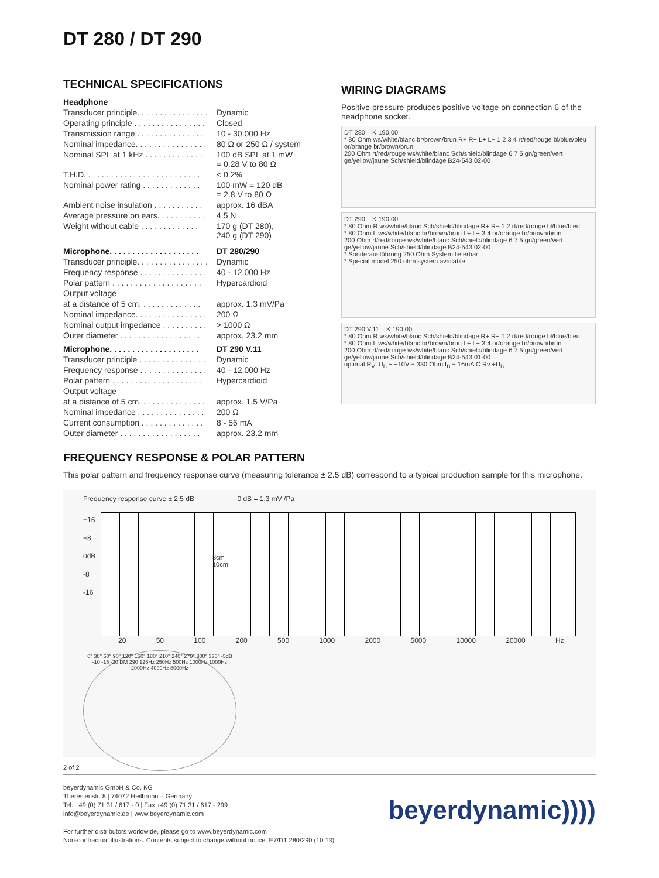DT 280 / DT 290
TECHNICAL SPECIFICATIONS
| Headphone | |
| Transducer principle. . . . . . . . . . . . . . . . | Dynamic |
| Operating principle . . . . . . . . . . . . . . . . | Closed |
| Transmission range . . . . . . . . . . . . . . . | 10 - 30,000 Hz |
| Nominal impedance. . . . . . . . . . . . . . . . | 80 Ω or 250 Ω / system |
| Nominal SPL at 1 kHz . . . . . . . . . . . . . | 100 dB SPL at 1 mW = 0.28 V to 80 Ω |
| T.H.D. . . . . . . . . . . . . . . . . . . . . . . . . . | < 0.2% |
| Nominal power rating . . . . . . . . . . . . . | 100 mW = 120 dB = 2.8 V to 80 Ω |
| Ambient noise insulation . . . . . . . . . . . | approx. 16 dBA |
| Average pressure on ears. . . . . . . . . . . | 4.5 N |
| Weight without cable . . . . . . . . . . . . . | 170 g (DT 280), 240 g (DT 290) |
| Microphone. . . . . . . . . . . . . . . . . . . . | DT 280/290 |
| Transducer principle. . . . . . . . . . . . . . . . | Dynamic |
| Frequency response . . . . . . . . . . . . . . . | 40 - 12,000 Hz |
| Polar pattern . . . . . . . . . . . . . . . . . . . . | Hypercardioid |
| Output voltage | |
| at a distance of 5 cm. . . . . . . . . . . . . . | approx. 1.3 mV/Pa |
| Nominal impedance. . . . . . . . . . . . . . . . | 200 Ω |
| Nominal output impedance . . . . . . . . . . | > 1000 Ω |
| Outer diameter . . . . . . . . . . . . . . . . . . | approx. 23.2 mm |
| Microphone. . . . . . . . . . . . . . . . . . . . | DT 290 V.11 |
| Transducer principle . . . . . . . . . . . . . . . | Dynamic |
| Frequency response . . . . . . . . . . . . . . . | 40 - 12,000 Hz |
| Polar pattern . . . . . . . . . . . . . . . . . . . . | Hypercardioid |
| Output voltage | |
| at a distance of 5 cm. . . . . . . . . . . . . . . | approx. 1.5 V/Pa |
| Nominal impedance . . . . . . . . . . . . . . . | 200 Ω |
| Current consumption . . . . . . . . . . . . . . | 8 - 56 mA |
| Outer diameter . . . . . . . . . . . . . . . . . . | approx. 23.2 mm |
WIRING DIAGRAMS
Positive pressure produces positive voltage on connection 6 of the headphone socket.
DT 280 K 190.00
* 80 Ohm ws/white/blanc br/brown/brun R+ R− L+ L− 1 2 3 4 rt/red/rouge bl/blue/bleu or/orange br/brown/brun
200 Ohm rt/red/rouge ws/white/blanc Sch/shield/blindage 6 7 5 gn/green/vert ge/yellow/jaune Sch/shield/blindage B24-543.02-00
DT 290 K 190.00
* 80 Ohm R ws/white/blanc Sch/shield/blindage R+ R− 1 2 rt/red/rouge bl/blue/bleu
* 80 Ohm L ws/white/blanc br/brown/brun L+ L− 3 4 or/orange br/brown/brun
200 Ohm rt/red/rouge ws/white/blanc Sch/shield/blindage 6 7 5 gn/green/vert ge/yellow/jaune Sch/shield/blindage B24-543.02-00
* Sonderausführung 250 Ohm System lieferbar
* Special model 250 ohm system available
DT 290 V.11 K 190.00
* 80 Ohm R ws/white/blanc Sch/shield/blindage R+ R− 1 2 rt/red/rouge bl/blue/bleu
* 80 Ohm L ws/white/blanc br/brown/brun L+ L− 3 4 or/orange br/brown/brun
200 Ohm rt/red/rouge ws/white/blanc Sch/shield/blindage 6 7 5 gn/green/vert ge/yellow/jaune Sch/shield/blindage B24-543.01-00
optimal R<sub>V</sub>: U<sub>B</sub> ~ +10V ~ 330 Ohm I<sub>B</sub> ~ 16mA C Rv +U<sub>B</sub>
FREQUENCY RESPONSE & POLAR PATTERN
This polar pattern and frequency response curve (measuring tolerance ± 2.5 dB) correspond to a typical production sample for this microphone.
Frequency response curve ± 2.5 dB 0 dB = 1.3 mV /Pa
+16
+8
0dB
-8
-16
3cm
10cm
20 50 100 200 500 1000 2000 5000 10000 20000 Hz
0° 30° 60° 90° 120° 150° 180° 210° 240° 270° 300° 330° -5dB -10 -15 -20 DM 290 125Hz 250Hz 500Hz 1000Hz 1000Hz 2000Hz 4000Hz 8000Hz
2 of 2
beyerdynamic GmbH & Co. KG
Theresienstr. 8 | 74072 Heilbronn – Germany
Tel. +49 (0) 71 31 / 617 - 0 | Fax +49 (0) 71 31 / 617 - 299
info@beyerdynamic.de | www.beyerdynamic.com
For further distributors worldwide, please go to www.beyerdynamic.com
Non-contractual illustrations. Contents subject to change without notice. E7/DT 280/290 (10.13)
beyerdynamic))))